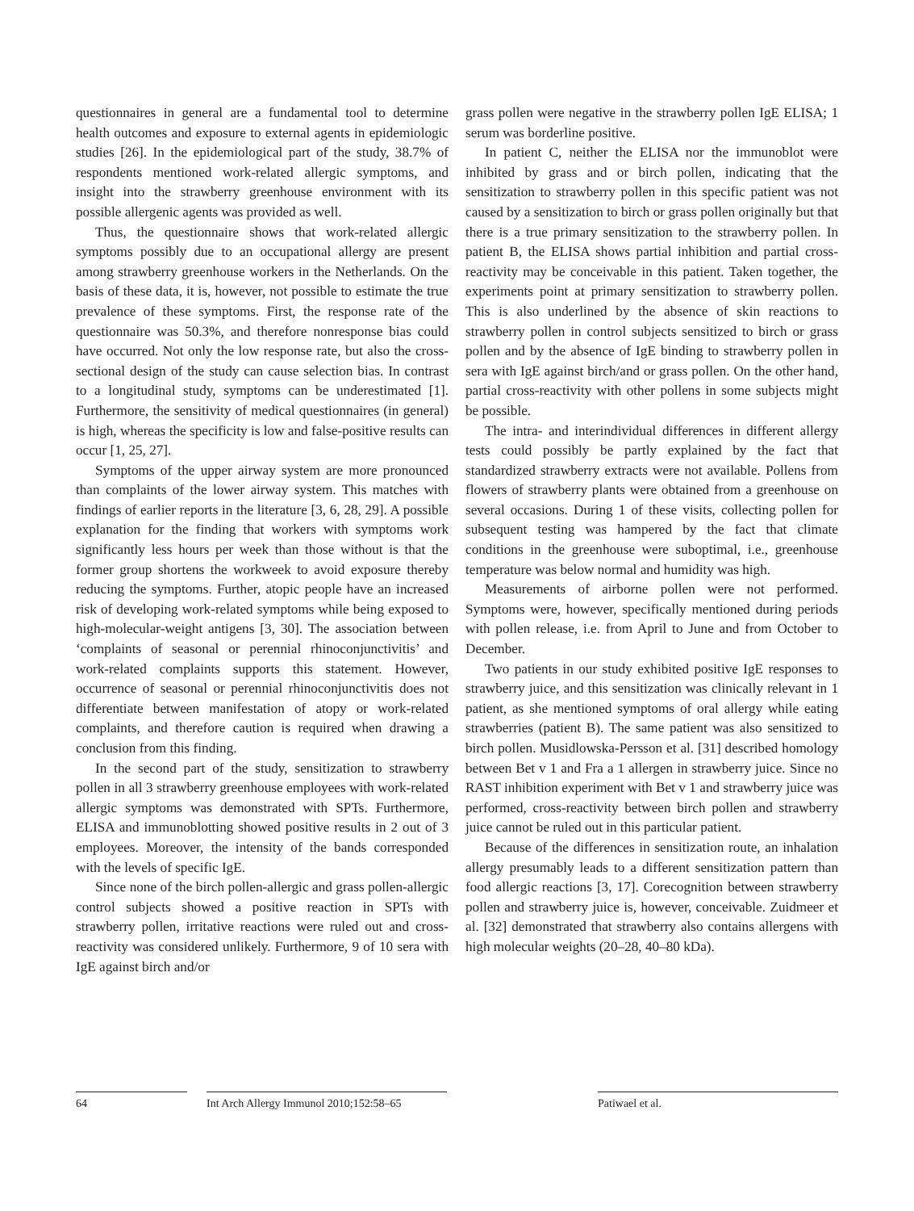questionnaires in general are a fundamental tool to determine health outcomes and exposure to external agents in epidemiologic studies [26]. In the epidemiological part of the study, 38.7% of respondents mentioned work-related allergic symptoms, and insight into the strawberry greenhouse environment with its possible allergenic agents was provided as well.
Thus, the questionnaire shows that work-related allergic symptoms possibly due to an occupational allergy are present among strawberry greenhouse workers in the Netherlands. On the basis of these data, it is, however, not possible to estimate the true prevalence of these symptoms. First, the response rate of the questionnaire was 50.3%, and therefore nonresponse bias could have occurred. Not only the low response rate, but also the cross-sectional design of the study can cause selection bias. In contrast to a longitudinal study, symptoms can be underestimated [1]. Furthermore, the sensitivity of medical questionnaires (in general) is high, whereas the specificity is low and false-positive results can occur [1, 25, 27].
Symptoms of the upper airway system are more pronounced than complaints of the lower airway system. This matches with findings of earlier reports in the literature [3, 6, 28, 29]. A possible explanation for the finding that workers with symptoms work significantly less hours per week than those without is that the former group shortens the workweek to avoid exposure thereby reducing the symptoms. Further, atopic people have an increased risk of developing work-related symptoms while being exposed to high-molecular-weight antigens [3, 30]. The association between ‘complaints of seasonal or perennial rhinoconjunctivitis’ and work-related complaints supports this statement. However, occurrence of seasonal or perennial rhinoconjunctivitis does not differentiate between manifestation of atopy or work-related complaints, and therefore caution is required when drawing a conclusion from this finding.
In the second part of the study, sensitization to strawberry pollen in all 3 strawberry greenhouse employees with work-related allergic symptoms was demonstrated with SPTs. Furthermore, ELISA and immunoblotting showed positive results in 2 out of 3 employees. Moreover, the intensity of the bands corresponded with the levels of specific IgE.
Since none of the birch pollen-allergic and grass pollen-allergic control subjects showed a positive reaction in SPTs with strawberry pollen, irritative reactions were ruled out and cross-reactivity was considered unlikely. Furthermore, 9 of 10 sera with IgE against birch and/or
grass pollen were negative in the strawberry pollen IgE ELISA; 1 serum was borderline positive.
In patient C, neither the ELISA nor the immunoblot were inhibited by grass and or birch pollen, indicating that the sensitization to strawberry pollen in this specific patient was not caused by a sensitization to birch or grass pollen originally but that there is a true primary sensitization to the strawberry pollen. In patient B, the ELISA shows partial inhibition and partial cross-reactivity may be conceivable in this patient. Taken together, the experiments point at primary sensitization to strawberry pollen. This is also underlined by the absence of skin reactions to strawberry pollen in control subjects sensitized to birch or grass pollen and by the absence of IgE binding to strawberry pollen in sera with IgE against birch/and or grass pollen. On the other hand, partial cross-reactivity with other pollens in some subjects might be possible.
The intra- and interindividual differences in different allergy tests could possibly be partly explained by the fact that standardized strawberry extracts were not available. Pollens from flowers of strawberry plants were obtained from a greenhouse on several occasions. During 1 of these visits, collecting pollen for subsequent testing was hampered by the fact that climate conditions in the greenhouse were suboptimal, i.e., greenhouse temperature was below normal and humidity was high.
Measurements of airborne pollen were not performed. Symptoms were, however, specifically mentioned during periods with pollen release, i.e. from April to June and from October to December.
Two patients in our study exhibited positive IgE responses to strawberry juice, and this sensitization was clinically relevant in 1 patient, as she mentioned symptoms of oral allergy while eating strawberries (patient B). The same patient was also sensitized to birch pollen. Musidlowska-Persson et al. [31] described homology between Bet v 1 and Fra a 1 allergen in strawberry juice. Since no RAST inhibition experiment with Bet v 1 and strawberry juice was performed, cross-reactivity between birch pollen and strawberry juice cannot be ruled out in this particular patient.
Because of the differences in sensitization route, an inhalation allergy presumably leads to a different sensitization pattern than food allergic reactions [3, 17]. Corecognition between strawberry pollen and strawberry juice is, however, conceivable. Zuidmeer et al. [32] demonstrated that strawberry also contains allergens with high molecular weights (20–28, 40–80 kDa).
64 Int Arch Allergy Immunol 2010;152:58–65
Patiwael et al.